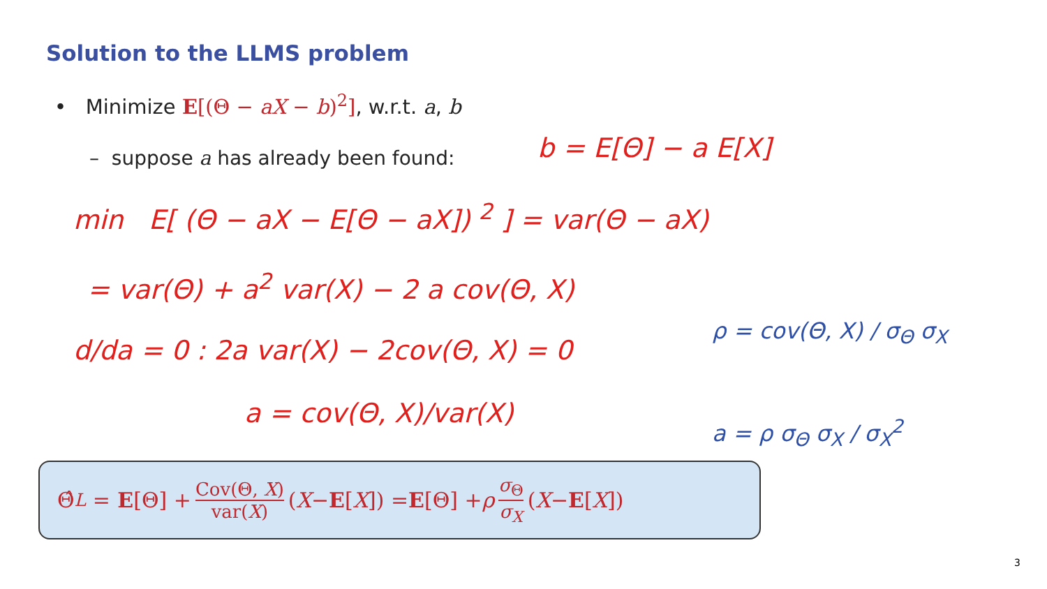Solution to the LLMS problem
• Minimize E[(Θ − aX − b)<sup>2</sup>], w.r.t. a, b
– suppose a has already been found:
b = E[Θ] − a E[X]
min E[ (Θ − aX − E[Θ − aX]) <sup>2</sup> ] = var(Θ − aX)
= var(Θ) + a<sup>2</sup> var(X) − 2 a cov(Θ, X)
d/da = 0 : 2a var(X) − 2cov(Θ, X) = 0
a = cov(Θ, X)/var(X)
ρ = cov(Θ, X) / σ<sub>Θ</sub> σ<sub>X</sub>
a = ρ σ<sub>Θ</sub> σ<sub>X</sub> / σ<sub>X</sub><sup>2</sup>
Θ̂<sub>L</sub> = E [Θ] + Cov(Θ, X) var(X) (X − E [X]) = E [Θ] + ρ σ<sub>Θ</sub> σ<sub>X</sub> (X − E [X])
3